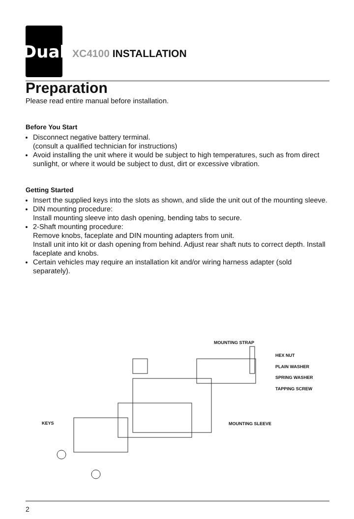Dual
XC4100 INSTALLATION
Preparation
Please read entire manual before installation.
Before You Start
Disconnect negative battery terminal.
(consult a qualified technician for instructions)
Avoid installing the unit where it would be subject to high temperatures, such as from direct sunlight, or where it would be subject to dust, dirt or excessive vibration.
Getting Started
Insert the supplied keys into the slots as shown, and slide the unit out of the mounting sleeve.
DIN mounting procedure:
Install mounting sleeve into dash opening, bending tabs to secure.
2-Shaft mounting procedure:
Remove knobs, faceplate and DIN mounting adapters from unit.
Install unit into kit or dash opening from behind. Adjust rear shaft nuts to correct depth. Install faceplate and knobs.
Certain vehicles may require an installation kit and/or wiring harness adapter (sold separately).
MOUNTING STRAP
HEX NUT
PLAIN WASHER
SPRING WASHER
TAPPING SCREW
KEYS MOUNTING SLEEVE
2